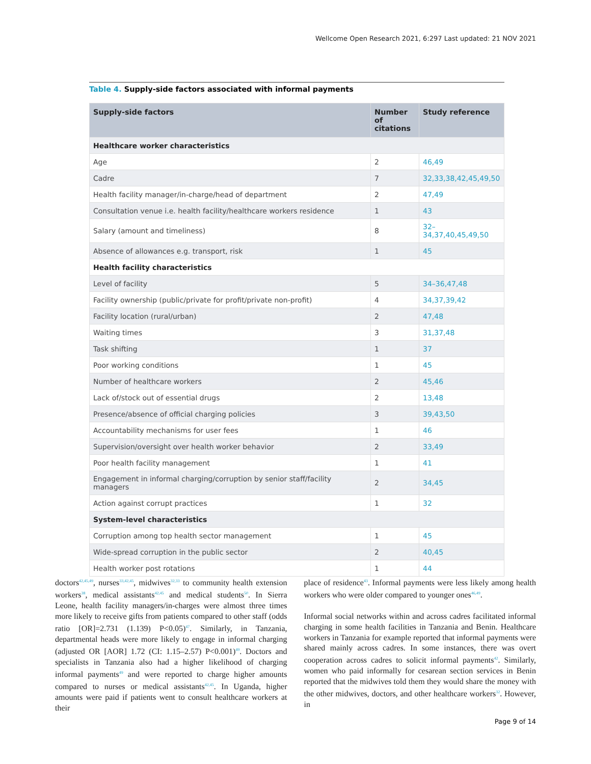Wellcome Open Research 2021, 6:297 Last updated: 21 NOV 2021
Table 4. Supply-side factors associated with informal payments
| Supply-side factors | Number of citations | Study reference |
| --- | --- | --- |
| Healthcare worker characteristics | | |
| Age | 2 | 46,49 |
| Cadre | 7 | 32,33,38,42,45,49,50 |
| Health facility manager/in-charge/head of department | 2 | 47,49 |
| Consultation venue i.e. health facility/healthcare workers residence | 1 | 43 |
| Salary (amount and timeliness) | 8 | 32–34,37,40,45,49,50 |
| Absence of allowances e.g. transport, risk | 1 | 45 |
| Health facility characteristics | | |
| Level of facility | 5 | 34–36,47,48 |
| Facility ownership (public/private for profit/private non-profit) | 4 | 34,37,39,42 |
| Facility location (rural/urban) | 2 | 47,48 |
| Waiting times | 3 | 31,37,48 |
| Task shifting | 1 | 37 |
| Poor working conditions | 1 | 45 |
| Number of healthcare workers | 2 | 45,46 |
| Lack of/stock out of essential drugs | 2 | 13,48 |
| Presence/absence of official charging policies | 3 | 39,43,50 |
| Accountability mechanisms for user fees | 1 | 46 |
| Supervision/oversight over health worker behavior | 2 | 33,49 |
| Poor health facility management | 1 | 41 |
| Engagement in informal charging/corruption by senior staff/facility managers | 2 | 34,45 |
| Action against corrupt practices | 1 | 32 |
| System-level characteristics | | |
| Corruption among top health sector management | 1 | 45 |
| Wide-spread corruption in the public sector | 2 | 40,45 |
| Health worker post rotations | 1 | 44 |
doctors<sup>42,45,49</sup>, nurses<sup>33,42,45</sup>, midwives<sup>32,33</sup> to community health extension workers<sup>38</sup>, medical assistants<sup>42,45</sup> and medical students<sup>50</sup>. In Sierra Leone, health facility managers/in-charges were almost three times more likely to receive gifts from patients compared to other staff (odds ratio [OR]=2.731 (1.139) P<0.05)<sup>47</sup>. Similarly, in Tanzania, departmental heads were more likely to engage in informal charging (adjusted OR [AOR] 1.72 (CI: 1.15–2.57) P<0.001)<sup>49</sup>. Doctors and specialists in Tanzania also had a higher likelihood of charging informal payments<sup>49</sup> and were reported to charge higher amounts compared to nurses or medical assistants<sup>42,45</sup>. In Uganda, higher amounts were paid if patients went to consult healthcare workers at their
place of residence<sup>43</sup>. Informal payments were less likely among health workers who were older compared to younger ones<sup>46,49</sup>.
Informal social networks within and across cadres facilitated informal charging in some health facilities in Tanzania and Benin. Healthcare workers in Tanzania for example reported that informal payments were shared mainly across cadres. In some instances, there was overt cooperation across cadres to solicit informal payments<sup>42</sup>. Similarly, women who paid informally for cesarean section services in Benin reported that the midwives told them they would share the money with the other midwives, doctors, and other healthcare workers<sup>32</sup>. However, in
Page 9 of 14